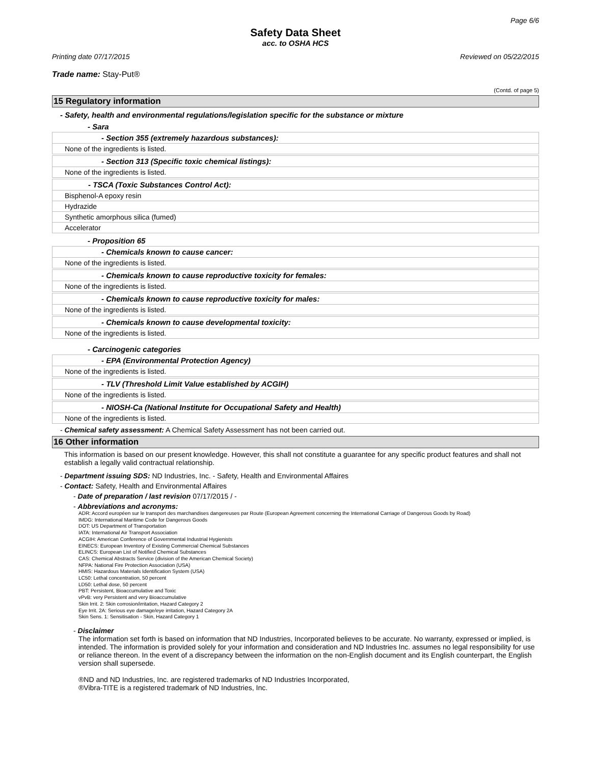Page 6/6
Safety Data Sheet
acc. to OSHA HCS
Printing date 07/17/2015 Reviewed on 05/22/2015
Trade name: Stay-Put®
(Contd. of page 5)
15 Regulatory information
- Safety, health and environmental regulations/legislation specific for the substance or mixture
- Sara
- Section 355 (extremely hazardous substances):
None of the ingredients is listed.
- Section 313 (Specific toxic chemical listings):
None of the ingredients is listed.
- TSCA (Toxic Substances Control Act):
Bisphenol-A epoxy resin
Hydrazide
Synthetic amorphous silica (fumed)
Accelerator
- Proposition 65
- Chemicals known to cause cancer:
None of the ingredients is listed.
- Chemicals known to cause reproductive toxicity for females:
None of the ingredients is listed.
- Chemicals known to cause reproductive toxicity for males:
None of the ingredients is listed.
- Chemicals known to cause developmental toxicity:
None of the ingredients is listed.
- Carcinogenic categories
- EPA (Environmental Protection Agency)
None of the ingredients is listed.
- TLV (Threshold Limit Value established by ACGIH)
None of the ingredients is listed.
- NIOSH-Ca (National Institute for Occupational Safety and Health)
None of the ingredients is listed.
- Chemical safety assessment: A Chemical Safety Assessment has not been carried out.
16 Other information
This information is based on our present knowledge. However, this shall not constitute a guarantee for any specific product features and shall not establish a legally valid contractual relationship.
- Department issuing SDS: ND Industries, Inc. - Safety, Health and Environmental Affaires
- Contact: Safety, Health and Environmental Affaires
- Date of preparation / last revision 07/17/2015 / -
- Abbreviations and acronyms:
ADR: Accord européen sur le transport des marchandises dangereuses par Route (European Agreement concerning the International Carriage of Dangerous Goods by Road)
IMDG: International Maritime Code for Dangerous Goods
DOT: US Department of Transportation
IATA: International Air Transport Association
ACGIH: American Conference of Governmental Industrial Hygienists
EINECS: European Inventory of Existing Commercial Chemical Substances
ELINCS: European List of Notified Chemical Substances
CAS: Chemical Abstracts Service (division of the American Chemical Society)
NFPA: National Fire Protection Association (USA)
HMIS: Hazardous Materials Identification System (USA)
LC50: Lethal concentration, 50 percent
LD50: Lethal dose, 50 percent
PBT: Persistent, Bioaccumulative and Toxic
vPvB: very Persistent and very Bioaccumulative
Skin Irrit. 2: Skin corrosion/irritation, Hazard Category 2
Eye Irrit. 2A: Serious eye damage/eye irritation, Hazard Category 2A
Skin Sens. 1: Sensitisation - Skin, Hazard Category 1
- Disclaimer
The information set forth is based on information that ND Industries, Incorporated believes to be accurate. No warranty, expressed or implied, is intended. The information is provided solely for your information and consideration and ND Industries Inc. assumes no legal responsibility for use or reliance thereon. In the event of a discrepancy between the information on the non-English document and its English counterpart, the English version shall supersede.
®ND and ND Industries, Inc. are registered trademarks of ND Industries Incorporated,
®Vibra-TITE is a registered trademark of ND Industries, Inc.